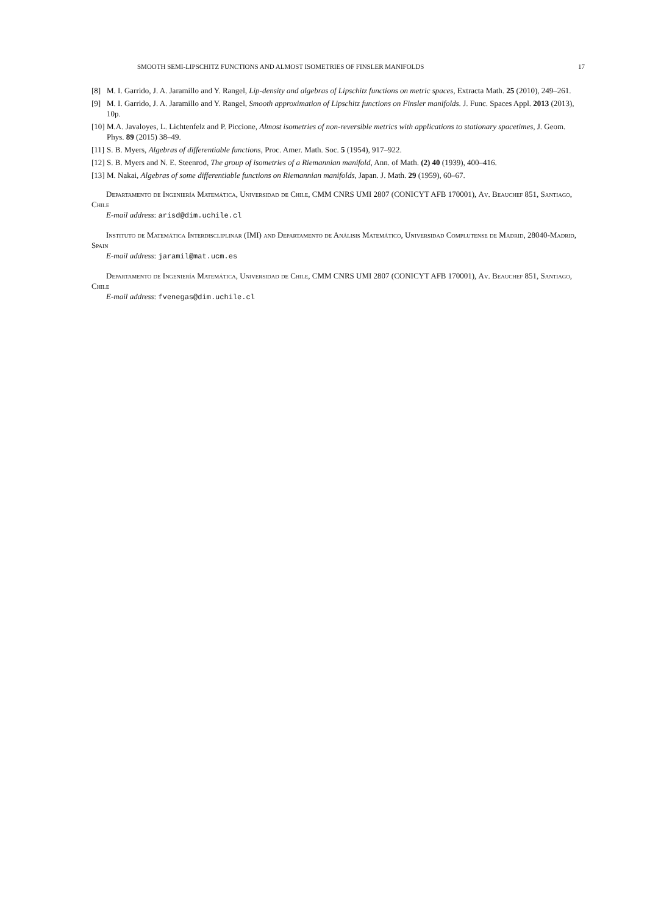SMOOTH SEMI-LIPSCHITZ FUNCTIONS AND ALMOST ISOMETRIES OF FINSLER MANIFOLDS 17
[8] M. I. Garrido, J. A. Jaramillo and Y. Rangel, Lip-density and algebras of Lipschitz functions on metric spaces, Extracta Math. 25 (2010), 249–261.
[9] M. I. Garrido, J. A. Jaramillo and Y. Rangel, Smooth approximation of Lipschitz functions on Finsler manifolds. J. Func. Spaces Appl. 2013 (2013), 10p.
[10] M.A. Javaloyes, L. Lichtenfelz and P. Piccione, Almost isometries of non-reversible metrics with applications to stationary spacetimes, J. Geom. Phys. 89 (2015) 38–49.
[11] S. B. Myers, Algebras of differentiable functions, Proc. Amer. Math. Soc. 5 (1954), 917–922.
[12] S. B. Myers and N. E. Steenrod, The group of isometries of a Riemannian manifold, Ann. of Math. (2) 40 (1939), 400–416.
[13] M. Nakai, Algebras of some differentiable functions on Riemannian manifolds, Japan. J. Math. 29 (1959), 60–67.
Departamento de Ingeniería Matemática, Universidad de Chile, CMM CNRS UMI 2807 (CONICYT AFB 170001), Av. Beauchef 851, Santiago, Chile
E-mail address: arisd@dim.uchile.cl
Instituto de Matemática Interdiscliplinar (IMI) and Departamento de Análisis Matemático, Universidad Complutense de Madrid, 28040-Madrid, Spain
E-mail address: jaramil@mat.ucm.es
Departamento de Ingeniería Matemática, Universidad de Chile, CMM CNRS UMI 2807 (CONICYT AFB 170001), Av. Beauchef 851, Santiago, Chile
E-mail address: fvenegas@dim.uchile.cl